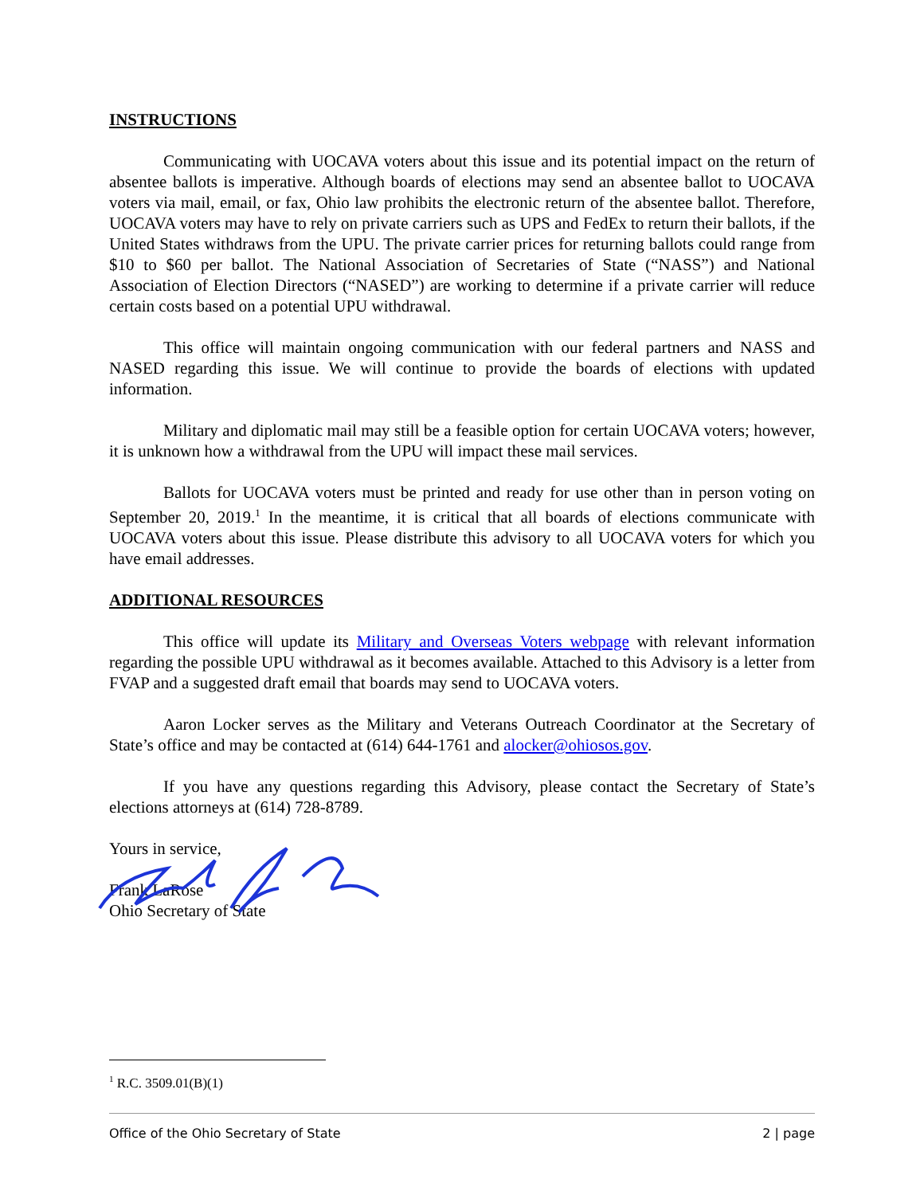INSTRUCTIONS
Communicating with UOCAVA voters about this issue and its potential impact on the return of absentee ballots is imperative. Although boards of elections may send an absentee ballot to UOCAVA voters via mail, email, or fax, Ohio law prohibits the electronic return of the absentee ballot. Therefore, UOCAVA voters may have to rely on private carriers such as UPS and FedEx to return their ballots, if the United States withdraws from the UPU. The private carrier prices for returning ballots could range from $10 to $60 per ballot. The National Association of Secretaries of State (“NASS”) and National Association of Election Directors (“NASED”) are working to determine if a private carrier will reduce certain costs based on a potential UPU withdrawal.
This office will maintain ongoing communication with our federal partners and NASS and NASED regarding this issue. We will continue to provide the boards of elections with updated information.
Military and diplomatic mail may still be a feasible option for certain UOCAVA voters; however, it is unknown how a withdrawal from the UPU will impact these mail services.
Ballots for UOCAVA voters must be printed and ready for use other than in person voting on September 20, 2019.<sup>1</sup> In the meantime, it is critical that all boards of elections communicate with UOCAVA voters about this issue. Please distribute this advisory to all UOCAVA voters for which you have email addresses.
ADDITIONAL RESOURCES
This office will update its Military and Overseas Voters webpage with relevant information regarding the possible UPU withdrawal as it becomes available. Attached to this Advisory is a letter from FVAP and a suggested draft email that boards may send to UOCAVA voters.
Aaron Locker serves as the Military and Veterans Outreach Coordinator at the Secretary of State’s office and may be contacted at (614) 644-1761 and alocker@ohiosos.gov.
If you have any questions regarding this Advisory, please contact the Secretary of State’s elections attorneys at (614) 728-8789.
Yours in service,
Frank LaRose
Ohio Secretary of State
<sup>1</sup> R.C. 3509.01(B)(1)
Office of the Ohio Secretary of State 2 | page